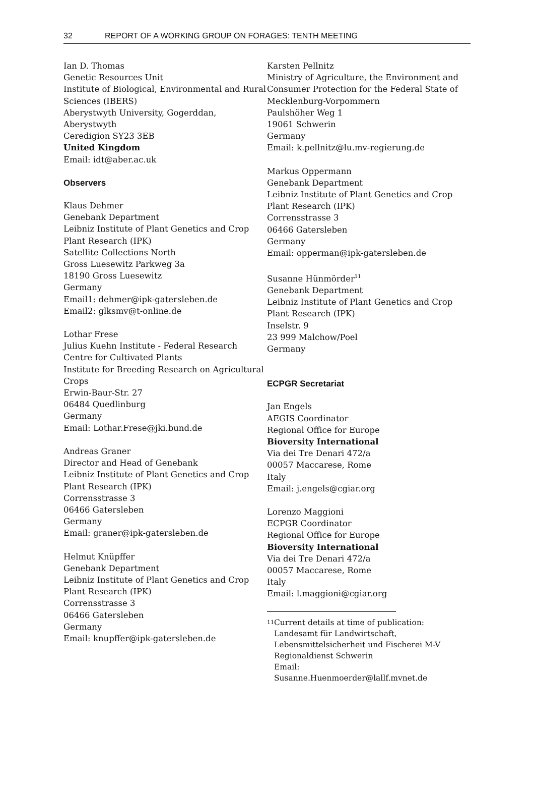32 REPORT OF A WORKING GROUP ON FORAGES: TENTH MEETING
Ian D. Thomas
Genetic Resources Unit
Institute of Biological, Environmental and Rural Sciences (IBERS)
Aberystwyth University, Gogerddan, Aberystwyth
Ceredigion SY23 3EB
United Kingdom
Email: idt@aber.ac.uk
Observers
Klaus Dehmer
Genebank Department
Leibniz Institute of Plant Genetics and Crop Plant Research (IPK)
Satellite Collections North
Gross Luesewitz Parkweg 3a
18190 Gross Luesewitz
Germany
Email1: dehmer@ipk-gatersleben.de
Email2: glksmv@t-online.de
Lothar Frese
Julius Kuehn Institute - Federal Research Centre for Cultivated Plants
Institute for Breeding Research on Agricultural Crops
Erwin-Baur-Str. 27
06484 Quedlinburg
Germany
Email: Lothar.Frese@jki.bund.de
Andreas Graner
Director and Head of Genebank
Leibniz Institute of Plant Genetics and Crop Plant Research (IPK)
Corrensstrasse 3
06466 Gatersleben
Germany
Email: graner@ipk-gatersleben.de
Helmut Knüpffer
Genebank Department
Leibniz Institute of Plant Genetics and Crop Plant Research (IPK)
Corrensstrasse 3
06466 Gatersleben
Germany
Email: knupffer@ipk-gatersleben.de
Karsten Pellnitz
Ministry of Agriculture, the Environment and Consumer Protection for the Federal State of Mecklenburg-Vorpommern
Paulshöher Weg 1
19061 Schwerin
Germany
Email: k.pellnitz@lu.mv-regierung.de
Markus Oppermann
Genebank Department
Leibniz Institute of Plant Genetics and Crop Plant Research (IPK)
Corrensstrasse 3
06466 Gatersleben
Germany
Email: opperman@ipk-gatersleben.de
Susanne Hünmörder<sup>11</sup>
Genebank Department
Leibniz Institute of Plant Genetics and Crop Plant Research (IPK)
Inselstr. 9
23 999 Malchow/Poel
Germany
ECPGR Secretariat
Jan Engels
AEGIS Coordinator
Regional Office for Europe
Bioversity International
Via dei Tre Denari 472/a
00057 Maccarese, Rome
Italy
Email: j.engels@cgiar.org
Lorenzo Maggioni
ECPGR Coordinator
Regional Office for Europe
Bioversity International
Via dei Tre Denari 472/a
00057 Maccarese, Rome
Italy
Email: l.maggioni@cgiar.org
<sup>11</sup>
Current details at time of publication:
Landesamt für Landwirtschaft,
Lebensmittelsicherheit und Fischerei M-V
Regionaldienst Schwerin
Email:
Susanne.Huenmoerder@lallf.mvnet.de